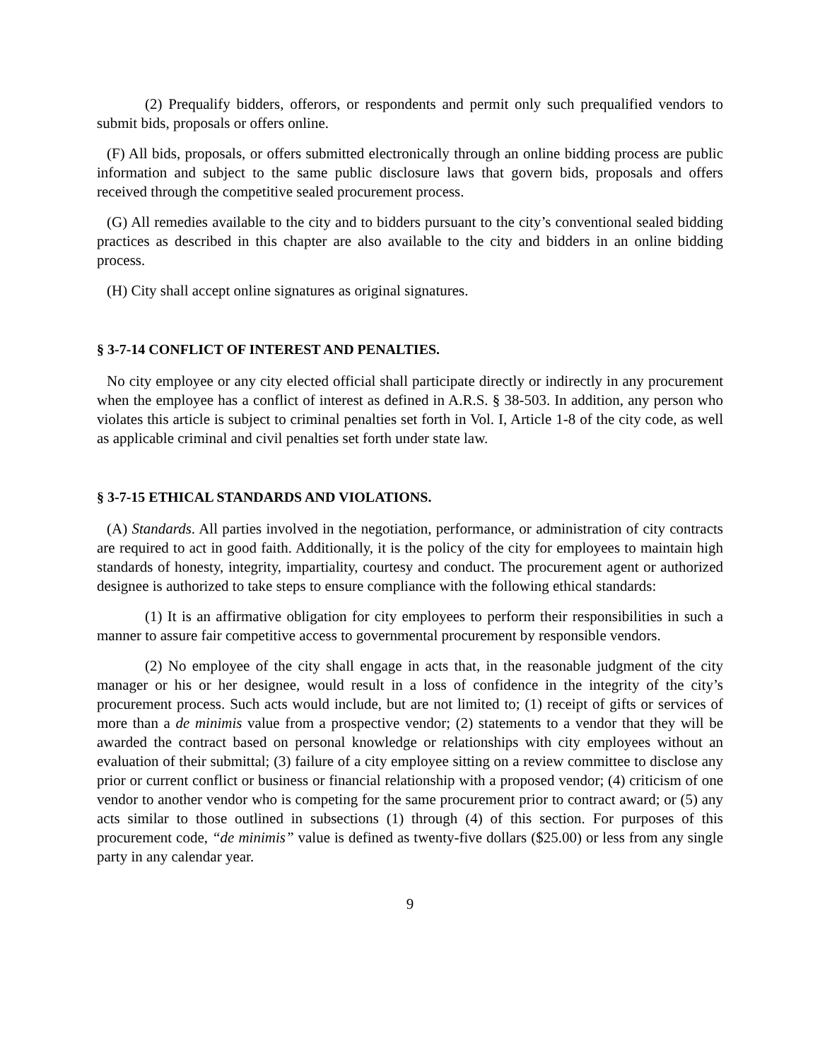(2) Prequalify bidders, offerors, or respondents and permit only such prequalified vendors to submit bids, proposals or offers online.
(F) All bids, proposals, or offers submitted electronically through an online bidding process are public information and subject to the same public disclosure laws that govern bids, proposals and offers received through the competitive sealed procurement process.
(G) All remedies available to the city and to bidders pursuant to the city’s conventional sealed bidding practices as described in this chapter are also available to the city and bidders in an online bidding process.
(H) City shall accept online signatures as original signatures.
§ 3-7-14 CONFLICT OF INTEREST AND PENALTIES.
No city employee or any city elected official shall participate directly or indirectly in any procurement when the employee has a conflict of interest as defined in A.R.S. § 38-503. In addition, any person who violates this article is subject to criminal penalties set forth in Vol. I, Article 1-8 of the city code, as well as applicable criminal and civil penalties set forth under state law.
§ 3-7-15 ETHICAL STANDARDS AND VIOLATIONS.
(A) Standards. All parties involved in the negotiation, performance, or administration of city contracts are required to act in good faith. Additionally, it is the policy of the city for employees to maintain high standards of honesty, integrity, impartiality, courtesy and conduct. The procurement agent or authorized designee is authorized to take steps to ensure compliance with the following ethical standards:
(1) It is an affirmative obligation for city employees to perform their responsibilities in such a manner to assure fair competitive access to governmental procurement by responsible vendors.
(2) No employee of the city shall engage in acts that, in the reasonable judgment of the city manager or his or her designee, would result in a loss of confidence in the integrity of the city’s procurement process. Such acts would include, but are not limited to; (1) receipt of gifts or services of more than a de minimis value from a prospective vendor; (2) statements to a vendor that they will be awarded the contract based on personal knowledge or relationships with city employees without an evaluation of their submittal; (3) failure of a city employee sitting on a review committee to disclose any prior or current conflict or business or financial relationship with a proposed vendor; (4) criticism of one vendor to another vendor who is competing for the same procurement prior to contract award; or (5) any acts similar to those outlined in subsections (1) through (4) of this section. For purposes of this procurement code, “de minimis” value is defined as twenty-five dollars ($25.00) or less from any single party in any calendar year.
9